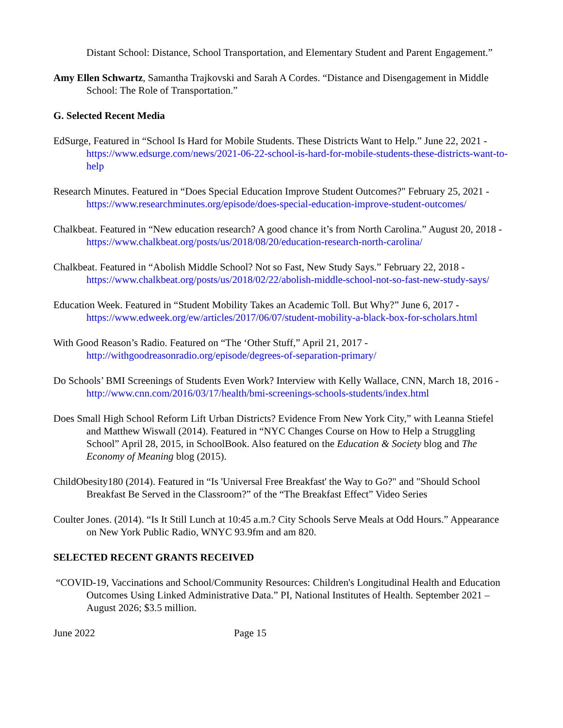Distant School: Distance, School Transportation, and Elementary Student and Parent Engagement.”
Amy Ellen Schwartz, Samantha Trajkovski and Sarah A Cordes. “Distance and Disengagement in Middle School: The Role of Transportation.”
G. Selected Recent Media
EdSurge, Featured in “School Is Hard for Mobile Students. These Districts Want to Help.” June 22, 2021 - https://www.edsurge.com/news/2021-06-22-school-is-hard-for-mobile-students-these-districts-want-to-help
Research Minutes. Featured in “Does Special Education Improve Student Outcomes?" February 25, 2021 - https://www.researchminutes.org/episode/does-special-education-improve-student-outcomes/
Chalkbeat. Featured in “New education research? A good chance it’s from North Carolina.” August 20, 2018 - https://www.chalkbeat.org/posts/us/2018/08/20/education-research-north-carolina/
Chalkbeat. Featured in “Abolish Middle School? Not so Fast, New Study Says.” February 22, 2018 - https://www.chalkbeat.org/posts/us/2018/02/22/abolish-middle-school-not-so-fast-new-study-says/
Education Week. Featured in “Student Mobility Takes an Academic Toll. But Why?” June 6, 2017 - https://www.edweek.org/ew/articles/2017/06/07/student-mobility-a-black-box-for-scholars.html
With Good Reason’s Radio. Featured on “The ‘Other Stuff,” April 21, 2017 - http://withgoodreasonradio.org/episode/degrees-of-separation-primary/
Do Schools’ BMI Screenings of Students Even Work? Interview with Kelly Wallace, CNN, March 18, 2016 - http://www.cnn.com/2016/03/17/health/bmi-screenings-schools-students/index.html
Does Small High School Reform Lift Urban Districts? Evidence From New York City,” with Leanna Stiefel and Matthew Wiswall (2014). Featured in “NYC Changes Course on How to Help a Struggling School” April 28, 2015, in SchoolBook. Also featured on the Education & Society blog and The Economy of Meaning blog (2015).
ChildObesity180 (2014). Featured in “Is 'Universal Free Breakfast' the Way to Go?" and "Should School Breakfast Be Served in the Classroom?” of the “The Breakfast Effect” Video Series
Coulter Jones. (2014). “Is It Still Lunch at 10:45 a.m.? City Schools Serve Meals at Odd Hours.” Appearance on New York Public Radio, WNYC 93.9fm and am 820.
SELECTED RECENT GRANTS RECEIVED
“COVID-19, Vaccinations and School/Community Resources: Children's Longitudinal Health and Education Outcomes Using Linked Administrative Data.” PI, National Institutes of Health. September 2021 – August 2026; $3.5 million.
June 2022 Page 15